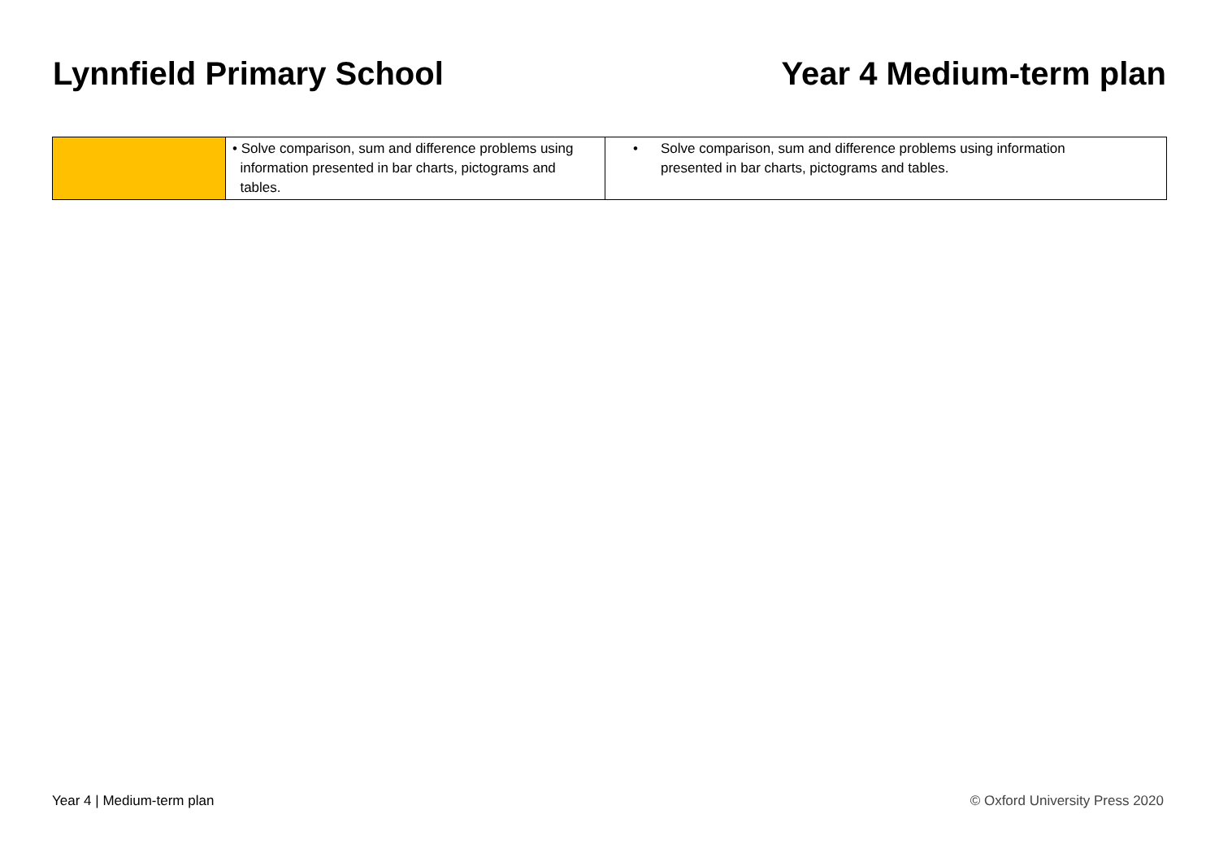Lynnfield Primary School Year 4 Medium-term plan
| | • Solve comparison, sum and difference problems using information presented in bar charts, pictograms and tables. | • Solve comparison, sum and difference problems using information presented in bar charts, pictograms and tables. |
Year 4 | Medium-term plan © Oxford University Press 2020